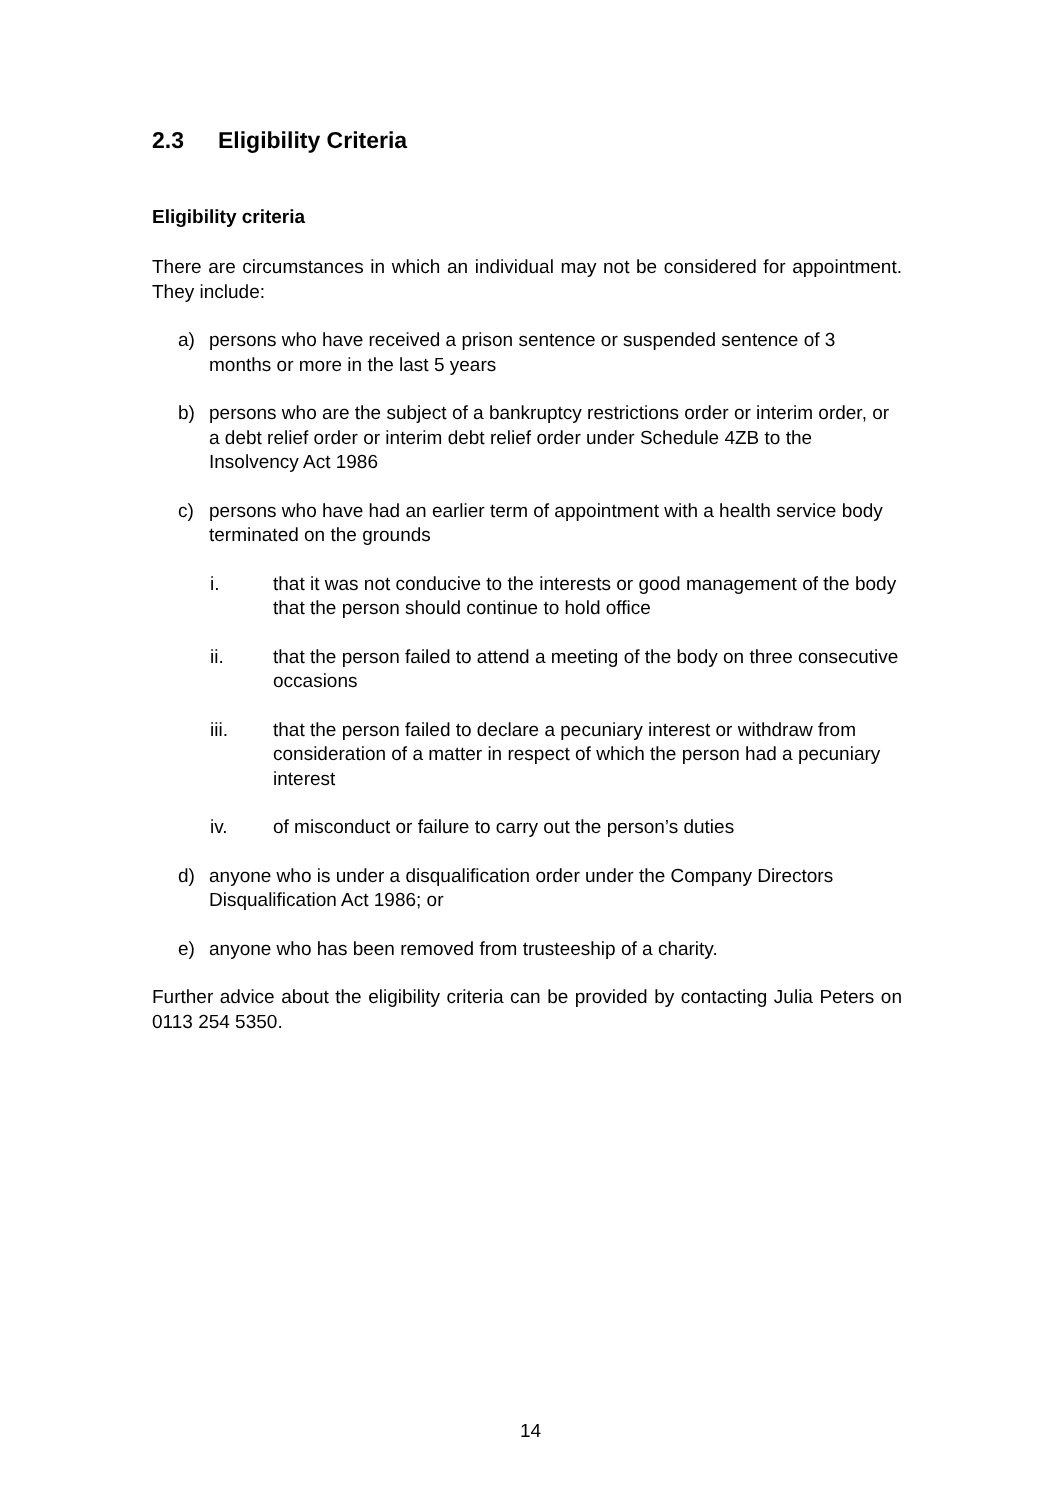2.3 Eligibility Criteria
Eligibility criteria
There are circumstances in which an individual may not be considered for appointment. They include:
a) persons who have received a prison sentence or suspended sentence of 3 months or more in the last 5 years
b) persons who are the subject of a bankruptcy restrictions order or interim order, or a debt relief order or interim debt relief order under Schedule 4ZB to the Insolvency Act 1986
c) persons who have had an earlier term of appointment with a health service body terminated on the grounds
i. that it was not conducive to the interests or good management of the body that the person should continue to hold office
ii. that the person failed to attend a meeting of the body on three consecutive occasions
iii. that the person failed to declare a pecuniary interest or withdraw from consideration of a matter in respect of which the person had a pecuniary interest
iv. of misconduct or failure to carry out the person’s duties
d) anyone who is under a disqualification order under the Company Directors Disqualification Act 1986; or
e) anyone who has been removed from trusteeship of a charity.
Further advice about the eligibility criteria can be provided by contacting Julia Peters on 0113 254 5350.
14